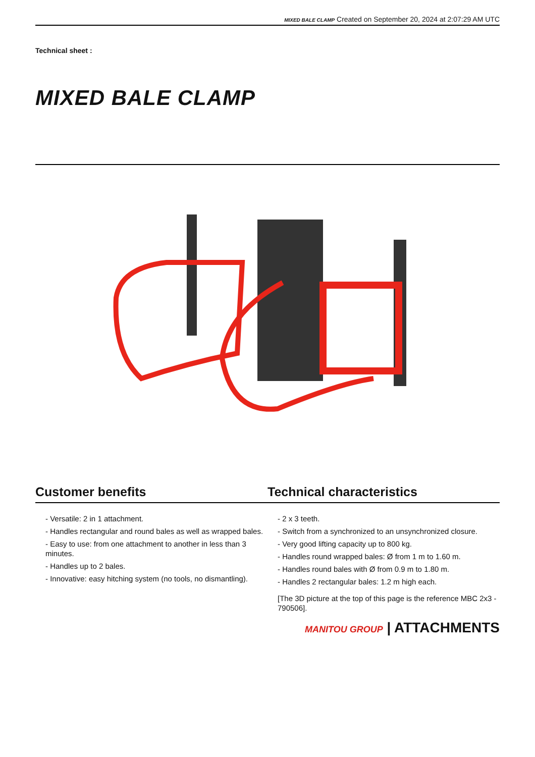MIXED BALE CLAMP Created on September 20, 2024 at 2:07:29 AM UTC
Technical sheet :
MIXED BALE CLAMP
Customer benefits Technical characteristics
- Versatile: 2 in 1 attachment.
- Handles rectangular and round bales as well as wrapped bales.
- Easy to use: from one attachment to another in less than 3 minutes.
- Handles up to 2 bales.
- Innovative: easy hitching system (no tools, no dismantling).
- 2 x 3 teeth.
- Switch from a synchronized to an unsynchronized closure.
- Very good lifting capacity up to 800 kg.
- Handles round wrapped bales: Ø from 1 m to 1.60 m.
- Handles round bales with Ø from 0.9 m to 1.80 m.
- Handles 2 rectangular bales: 1.2 m high each.
[The 3D picture at the top of this page is the reference MBC 2x3 - 790506].
MANITOU GROUP | ATTACHMENTS